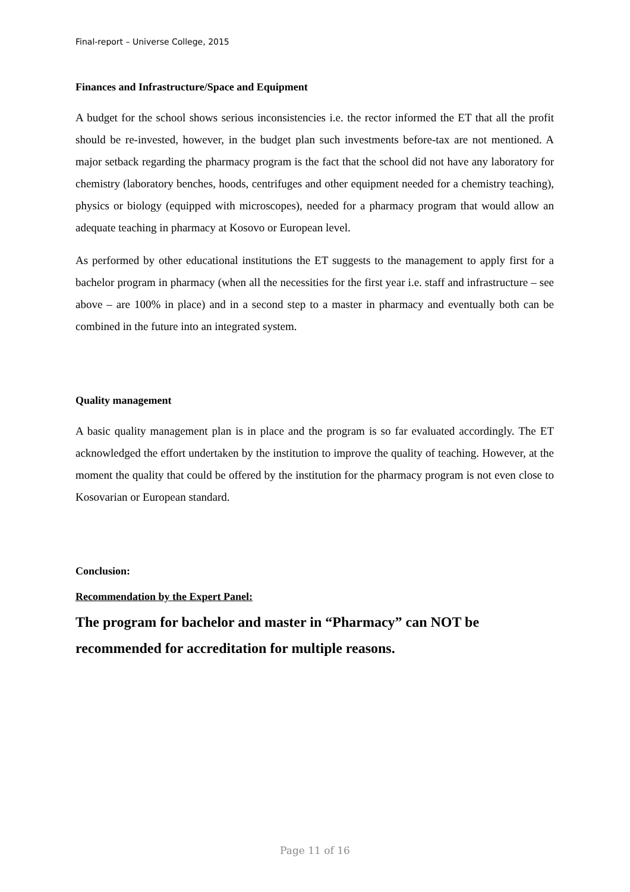Final-report – Universe College, 2015
Finances and Infrastructure/Space and Equipment
A budget for the school shows serious inconsistencies i.e. the rector informed the ET that all the profit should be re-invested, however, in the budget plan such investments before-tax are not mentioned. A major setback regarding the pharmacy program is the fact that the school did not have any laboratory for chemistry (laboratory benches, hoods, centrifuges and other equipment needed for a chemistry teaching), physics or biology (equipped with microscopes), needed for a pharmacy program that would allow an adequate teaching in pharmacy at Kosovo or European level.
As performed by other educational institutions the ET suggests to the management to apply first for a bachelor program in pharmacy (when all the necessities for the first year i.e. staff and infrastructure – see above – are 100% in place) and in a second step to a master in pharmacy and eventually both can be combined in the future into an integrated system.
Quality management
A basic quality management plan is in place and the program is so far evaluated accordingly. The ET acknowledged the effort undertaken by the institution to improve the quality of teaching. However, at the moment the quality that could be offered by the institution for the pharmacy program is not even close to Kosovarian or European standard.
Conclusion:
Recommendation by the Expert Panel:
The program for bachelor and master in “Pharmacy” can NOT be recommended for accreditation for multiple reasons.
Page 11 of 16